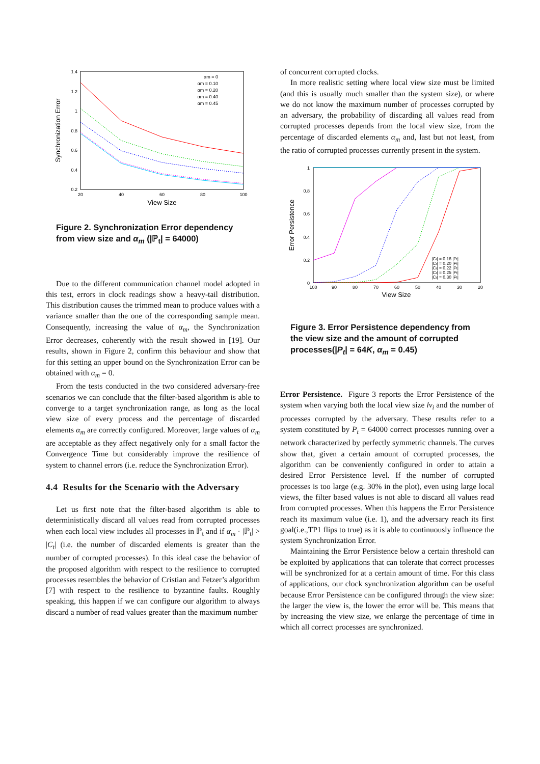1.4
1.2
1
0.8
0.6
0.4
0.2
20
40
60
80
100
View Size
Synchronization Error
αm = 0
αm = 0.10
αm = 0.20
αm = 0.40
αm = 0.45
Figure 2. Synchronization Error dependency from view size and α<sub>m</sub> (|ℙ<sub>t</sub>| = 64000)
Due to the different communication channel model adopted in this test, errors in clock readings show a heavy-tail distribution. This distribution causes the trimmed mean to produce values with a variance smaller than the one of the corresponding sample mean. Consequently, increasing the value of α<sub>m</sub>, the Synchronization Error decreases, coherently with the result showed in [19]. Our results, shown in Figure 2, confirm this behaviour and show that for this setting an upper bound on the Synchronization Error can be obtained with α<sub>m</sub> = 0.
From the tests conducted in the two considered adversary-free scenarios we can conclude that the filter-based algorithm is able to converge to a target synchronization range, as long as the local view size of every process and the percentage of discarded elements α<sub>m</sub> are correctly configured. Moreover, large values of α<sub>m</sub> are acceptable as they affect negatively only for a small factor the Convergence Time but considerably improve the resilience of system to channel errors (i.e. reduce the Synchronization Error).
4.4 Results for the Scenario with the Adversary
Let us first note that the filter-based algorithm is able to deterministically discard all values read from corrupted processes when each local view includes all processes in ℙ<sub>t</sub> and if α<sub>m</sub> · |ℙ<sub>t</sub>| > |C<sub>t</sub>| (i.e. the number of discarded elements is greater than the number of corrupted processes). In this ideal case the behavior of the proposed algorithm with respect to the resilience to corrupted processes resembles the behavior of Cristian and Fetzer’s algorithm [7] with respect to the resilience to byzantine faults. Roughly speaking, this happen if we can configure our algorithm to always discard a number of read values greater than the maximum number
of concurrent corrupted clocks.
In more realistic setting where local view size must be limited (and this is usually much smaller than the system size), or where we do not know the maximum number of processes corrupted by an adversary, the probability of discarding all values read from corrupted processes depends from the local view size, from the percentage of discarded elements α<sub>m</sub> and, last but not least, from the ratio of corrupted processes currently present in the system.
1
0.8
0.6
0.4
0.2
0
100
90
80
70
60
50
40
30
20
View Size
Error Persistence
|Ct| = 0.18 |Pt|
|Ct| = 0.20 |Pt|
|Ct| = 0.22 |Pt|
|Ct| = 0.25 |Pt|
|Ct| = 0.30 |Pt|
Figure 3. Error Persistence dependency from the view size and the amount of corrupted processes(|P<sub>t</sub>| = 64K, α<sub>m</sub> = 0.45)
Error Persistence. Figure 3 reports the Error Persistence of the system when varying both the local view size lv<sub>i</sub> and the number of processes corrupted by the adversary. These results refer to a system constituted by P<sub>t</sub> = 64000 correct processes running over a network characterized by perfectly symmetric channels. The curves show that, given a certain amount of corrupted processes, the algorithm can be conveniently configured in order to attain a desired Error Persistence level. If the number of corrupted processes is too large (e.g. 30% in the plot), even using large local views, the filter based values is not able to discard all values read from corrupted processes. When this happens the Error Persistence reach its maximum value (i.e. 1), and the adversary reach its first goal(i.e.,TP1 flips to true) as it is able to continuously influence the system Synchronization Error.
Maintaining the Error Persistence below a certain threshold can be exploited by applications that can tolerate that correct processes will be synchronized for at a certain amount of time. For this class of applications, our clock synchronization algorithm can be useful because Error Persistence can be configured through the view size: the larger the view is, the lower the error will be. This means that by increasing the view size, we enlarge the percentage of time in which all correct processes are synchronized.